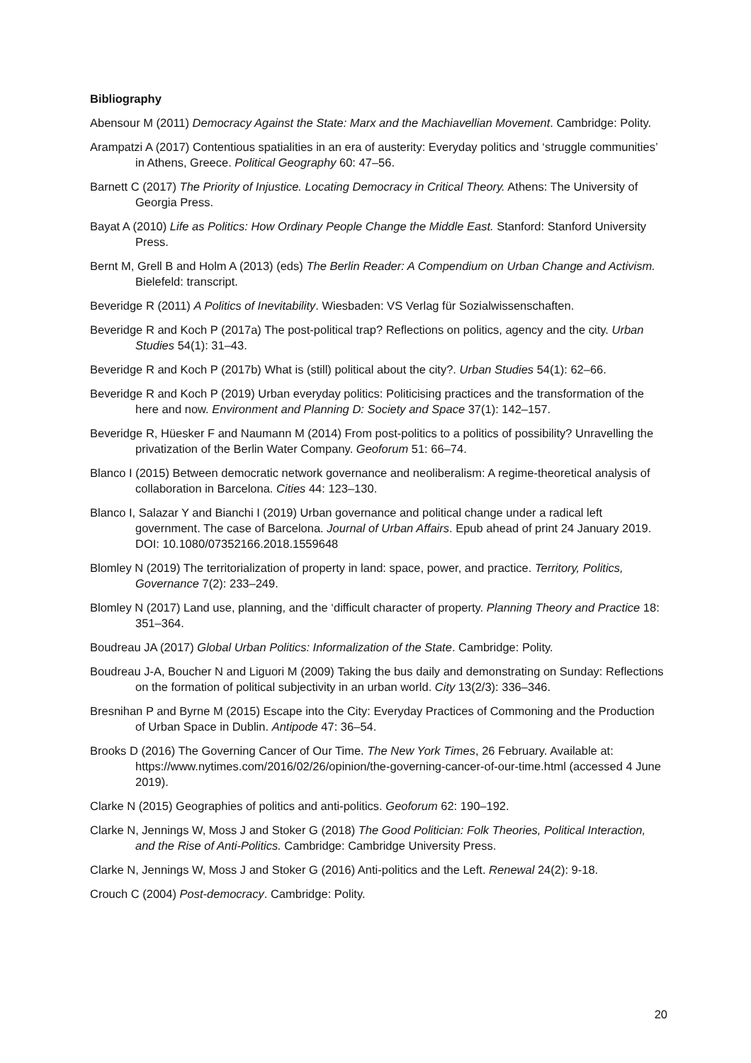Bibliography
Abensour M (2011) Democracy Against the State: Marx and the Machiavellian Movement. Cambridge: Polity.
Arampatzi A (2017) Contentious spatialities in an era of austerity: Everyday politics and ‘struggle communities’ in Athens, Greece. Political Geography 60: 47–56.
Barnett C (2017) The Priority of Injustice. Locating Democracy in Critical Theory. Athens: The University of Georgia Press.
Bayat A (2010) Life as Politics: How Ordinary People Change the Middle East. Stanford: Stanford University Press.
Bernt M, Grell B and Holm A (2013) (eds) The Berlin Reader: A Compendium on Urban Change and Activism. Bielefeld: transcript.
Beveridge R (2011) A Politics of Inevitability. Wiesbaden: VS Verlag für Sozialwissenschaften.
Beveridge R and Koch P (2017a) The post-political trap? Reflections on politics, agency and the city. Urban Studies 54(1): 31–43.
Beveridge R and Koch P (2017b) What is (still) political about the city?. Urban Studies 54(1): 62–66.
Beveridge R and Koch P (2019) Urban everyday politics: Politicising practices and the transformation of the here and now. Environment and Planning D: Society and Space 37(1): 142–157.
Beveridge R, Hüesker F and Naumann M (2014) From post-politics to a politics of possibility? Unravelling the privatization of the Berlin Water Company. Geoforum 51: 66–74.
Blanco I (2015) Between democratic network governance and neoliberalism: A regime-theoretical analysis of collaboration in Barcelona. Cities 44: 123–130.
Blanco I, Salazar Y and Bianchi I (2019) Urban governance and political change under a radical left government. The case of Barcelona. Journal of Urban Affairs. Epub ahead of print 24 January 2019. DOI: 10.1080/07352166.2018.1559648
Blomley N (2019) The territorialization of property in land: space, power, and practice. Territory, Politics, Governance 7(2): 233–249.
Blomley N (2017) Land use, planning, and the ‘difficult character of property. Planning Theory and Practice 18: 351–364.
Boudreau JA (2017) Global Urban Politics: Informalization of the State. Cambridge: Polity.
Boudreau J-A, Boucher N and Liguori M (2009) Taking the bus daily and demonstrating on Sunday: Reflections on the formation of political subjectivity in an urban world. City 13(2/3): 336–346.
Bresnihan P and Byrne M (2015) Escape into the City: Everyday Practices of Commoning and the Production of Urban Space in Dublin. Antipode 47: 36–54.
Brooks D (2016) The Governing Cancer of Our Time. The New York Times, 26 February. Available at: https://www.nytimes.com/2016/02/26/opinion/the-governing-cancer-of-our-time.html (accessed 4 June 2019).
Clarke N (2015) Geographies of politics and anti-politics. Geoforum 62: 190–192.
Clarke N, Jennings W, Moss J and Stoker G (2018) The Good Politician: Folk Theories, Political Interaction, and the Rise of Anti-Politics. Cambridge: Cambridge University Press.
Clarke N, Jennings W, Moss J and Stoker G (2016) Anti-politics and the Left. Renewal 24(2): 9-18.
Crouch C (2004) Post-democracy. Cambridge: Polity.
20